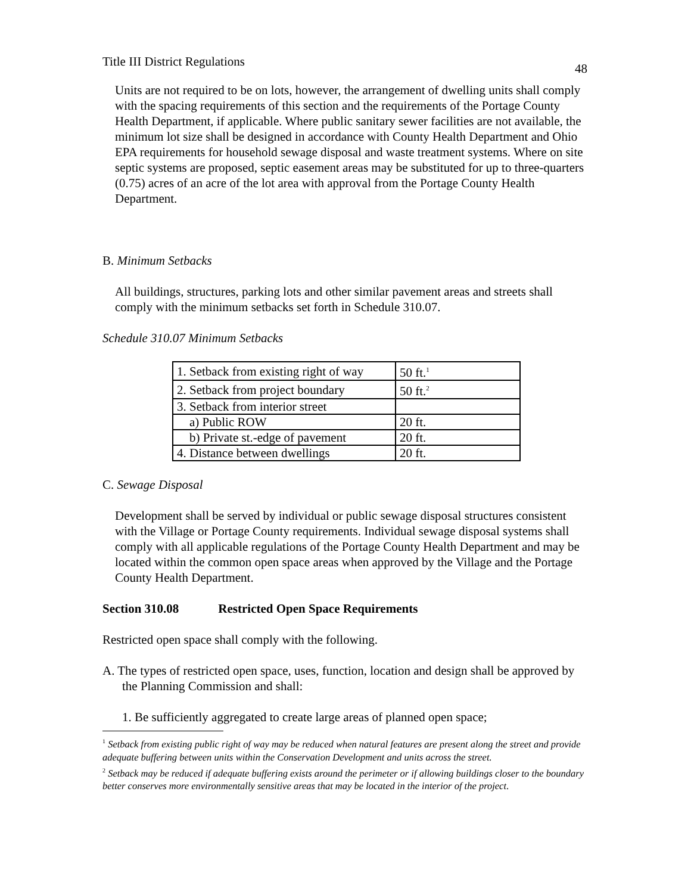Title III District Regulations 48
Units are not required to be on lots, however, the arrangement of dwelling units shall comply with the spacing requirements of this section and the requirements of the Portage County Health Department, if applicable. Where public sanitary sewer facilities are not available, the minimum lot size shall be designed in accordance with County Health Department and Ohio EPA requirements for household sewage disposal and waste treatment systems. Where on site septic systems are proposed, septic easement areas may be substituted for up to three-quarters (0.75) acres of an acre of the lot area with approval from the Portage County Health Department.
B. Minimum Setbacks
All buildings, structures, parking lots and other similar pavement areas and streets shall comply with the minimum setbacks set forth in Schedule 310.07.
Schedule 310.07 Minimum Setbacks
| 1. Setback from existing right of way | 50 ft.<sup>1</sup> |
| 2. Setback from project boundary | 50 ft.<sup>2</sup> |
| 3. Setback from interior street | |
| a) Public ROW | 20 ft. |
| b) Private st.-edge of pavement | 20 ft. |
| 4. Distance between dwellings | 20 ft. |
C. Sewage Disposal
Development shall be served by individual or public sewage disposal structures consistent with the Village or Portage County requirements. Individual sewage disposal systems shall comply with all applicable regulations of the Portage County Health Department and may be located within the common open space areas when approved by the Village and the Portage County Health Department.
Section 310.08 Restricted Open Space Requirements
Restricted open space shall comply with the following.
A. The types of restricted open space, uses, function, location and design shall be approved by the Planning Commission and shall:
1. Be sufficiently aggregated to create large areas of planned open space;
<sup>1</sup> Setback from existing public right of way may be reduced when natural features are present along the street and provide adequate buffering between units within the Conservation Development and units across the street.
<sup>2</sup> Setback may be reduced if adequate buffering exists around the perimeter or if allowing buildings closer to the boundary better conserves more environmentally sensitive areas that may be located in the interior of the project.